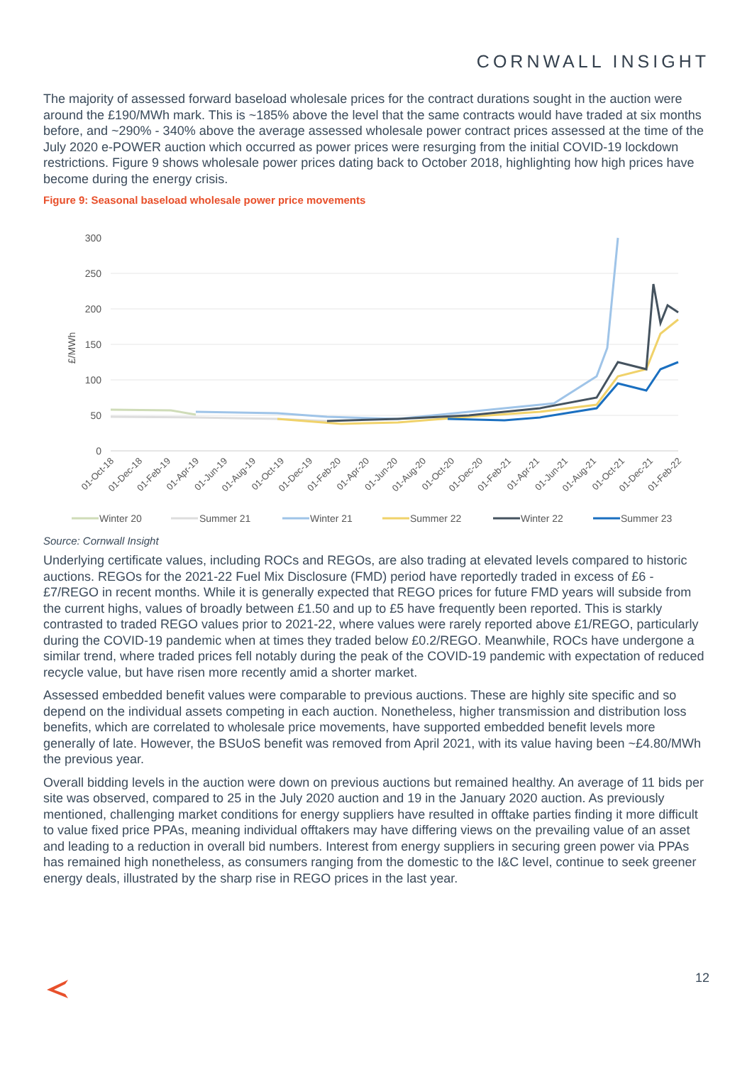CORNWALL INSIGHT
The majority of assessed forward baseload wholesale prices for the contract durations sought in the auction were around the £190/MWh mark. This is ~185% above the level that the same contracts would have traded at six months before, and ~290% - 340% above the average assessed wholesale power contract prices assessed at the time of the July 2020 e-POWER auction which occurred as power prices were resurging from the initial COVID-19 lockdown restrictions. Figure 9 shows wholesale power prices dating back to October 2018, highlighting how high prices have become during the energy crisis.
Figure 9: Seasonal baseload wholesale power price movements
0
50
100
150
200
250
300
£/MWh
01-Oct-18
01-Dec-18
01-Feb-19
01-Apr-19
01-Jun-19
01-Aug-19
01-Oct-19
01-Dec-19
01-Feb-20
01-Apr-20
01-Jun-20
01-Aug-20
01-Oct-20
01-Dec-20
01-Feb-21
01-Apr-21
01-Jun-21
01-Aug-21
01-Oct-21
01-Dec-21
01-Feb-22
Winter 20
Summer 21
Winter 21
Summer 22
Winter 22
Summer 23
Source: Cornwall Insight
Underlying certificate values, including ROCs and REGOs, are also trading at elevated levels compared to historic auctions. REGOs for the 2021-22 Fuel Mix Disclosure (FMD) period have reportedly traded in excess of £6 - £7/REGO in recent months. While it is generally expected that REGO prices for future FMD years will subside from the current highs, values of broadly between £1.50 and up to £5 have frequently been reported. This is starkly contrasted to traded REGO values prior to 2021-22, where values were rarely reported above £1/REGO, particularly during the COVID-19 pandemic when at times they traded below £0.2/REGO. Meanwhile, ROCs have undergone a similar trend, where traded prices fell notably during the peak of the COVID-19 pandemic with expectation of reduced recycle value, but have risen more recently amid a shorter market.
Assessed embedded benefit values were comparable to previous auctions. These are highly site specific and so depend on the individual assets competing in each auction. Nonetheless, higher transmission and distribution loss benefits, which are correlated to wholesale price movements, have supported embedded benefit levels more generally of late. However, the BSUoS benefit was removed from April 2021, with its value having been ~£4.80/MWh the previous year.
Overall bidding levels in the auction were down on previous auctions but remained healthy. An average of 11 bids per site was observed, compared to 25 in the July 2020 auction and 19 in the January 2020 auction. As previously mentioned, challenging market conditions for energy suppliers have resulted in offtake parties finding it more difficult to value fixed price PPAs, meaning individual offtakers may have differing views on the prevailing value of an asset and leading to a reduction in overall bid numbers. Interest from energy suppliers in securing green power via PPAs has remained high nonetheless, as consumers ranging from the domestic to the I&C level, continue to seek greener energy deals, illustrated by the sharp rise in REGO prices in the last year.
12